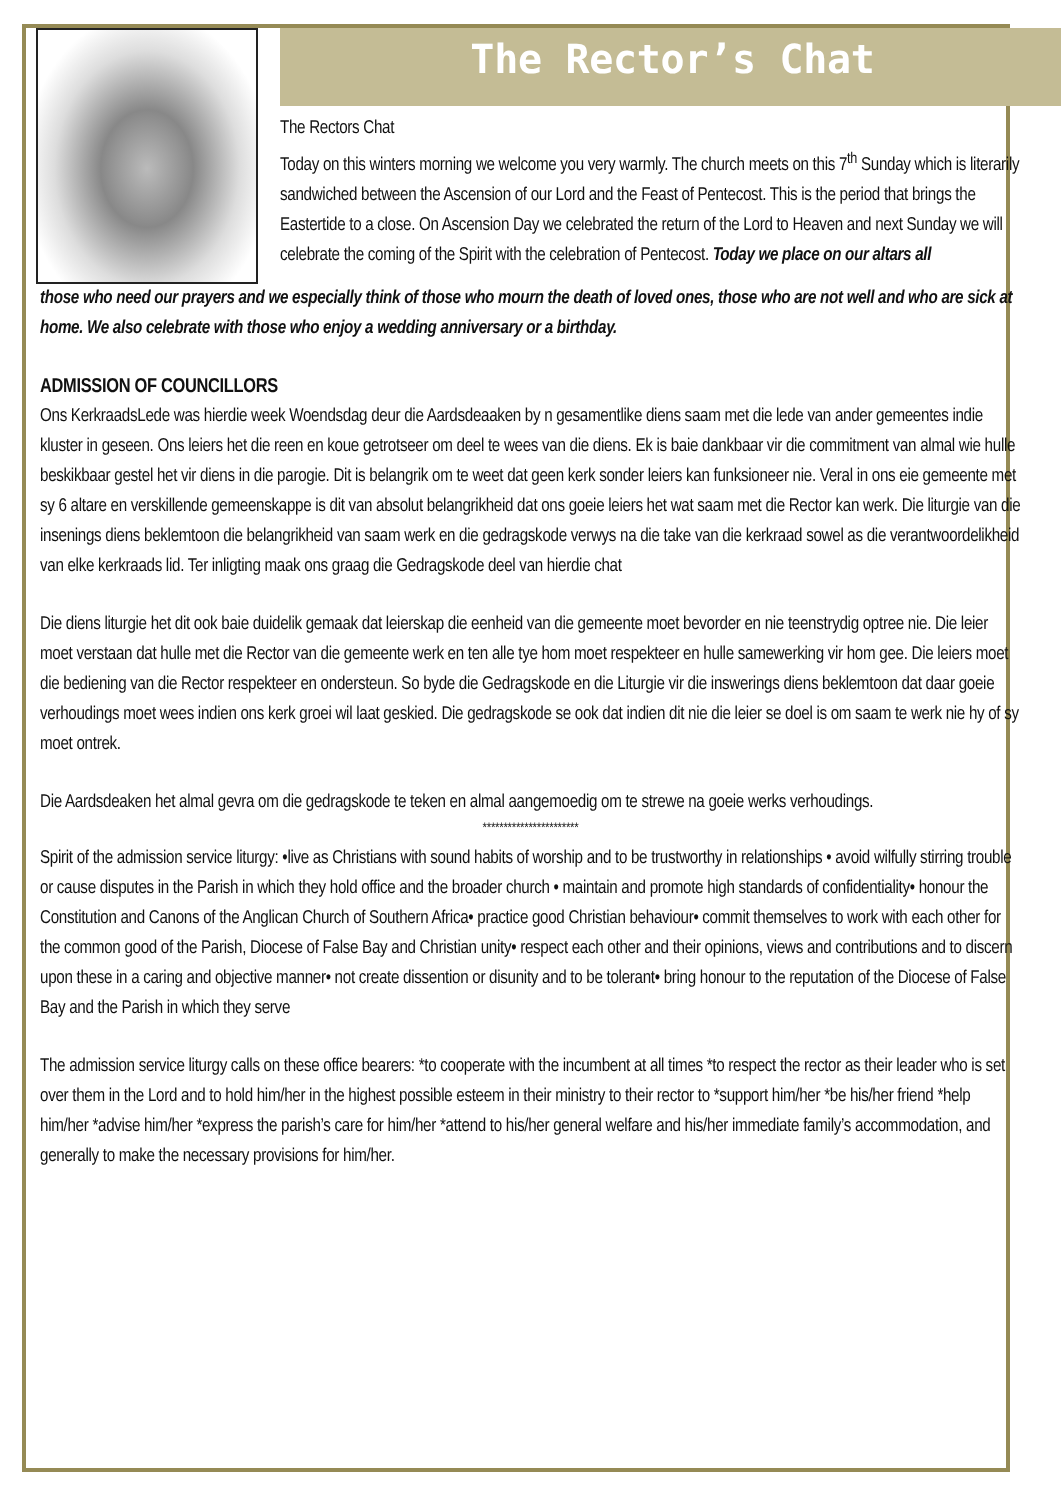The Rector’s Chat
The Rectors Chat
Today on this winters morning we welcome you very warmly. The church meets on this 7<sup>th</sup> Sunday which is literarily sandwiched between the Ascension of our Lord and the Feast of Pentecost. This is the period that brings the Eastertide to a close. On Ascension Day we celebrated the return of the Lord to Heaven and next Sunday we will celebrate the coming of the Spirit with the celebration of Pentecost. Today we place on our altars all
those who need our prayers and we especially think of those who mourn the death of loved ones, those who are not well and who are sick at home. We also celebrate with those who enjoy a wedding anniversary or a birthday.
ADMISSION OF COUNCILLORS
Ons KerkraadsLede was hierdie week Woendsdag deur die Aardsdeaaken by n gesamentlike diens saam met die lede van ander gemeentes indie kluster in geseen. Ons leiers het die reen en koue getrotseer om deel te wees van die diens. Ek is baie dankbaar vir die commitment van almal wie hulle beskikbaar gestel het vir diens in die parogie. Dit is belangrik om te weet dat geen kerk sonder leiers kan funksioneer nie. Veral in ons eie gemeente met sy 6 altare en verskillende gemeenskappe is dit van absolut belangrikheid dat ons goeie leiers het wat saam met die Rector kan werk. Die liturgie van die insenings diens beklemtoon die belangrikheid van saam werk en die gedragskode verwys na die take van die kerkraad sowel as die verantwoordelikheid van elke kerkraads lid. Ter inligting maak ons graag die Gedragskode deel van hierdie chat
Die diens liturgie het dit ook baie duidelik gemaak dat leierskap die eenheid van die gemeente moet bevorder en nie teenstrydig optree nie. Die leier moet verstaan dat hulle met die Rector van die gemeente werk en ten alle tye hom moet respekteer en hulle samewerking vir hom gee. Die leiers moet die bediening van die Rector respekteer en ondersteun. So byde die Gedragskode en die Liturgie vir die inswerings diens beklemtoon dat daar goeie verhoudings moet wees indien ons kerk groei wil laat geskied. Die gedragskode se ook dat indien dit nie die leier se doel is om saam te werk nie hy of sy moet ontrek.
Die Aardsdeaken het almal gevra om die gedragskode te teken en almal aangemoedig om te strewe na goeie werks verhoudings.
***********************
Spirit of the admission service liturgy: •live as Christians with sound habits of worship and to be trustworthy in relationships • avoid wilfully stirring trouble or cause disputes in the Parish in which they hold office and the broader church • maintain and promote high standards of confidentiality• honour the Constitution and Canons of the Anglican Church of Southern Africa• practice good Christian behaviour• commit themselves to work with each other for the common good of the Parish, Diocese of False Bay and Christian unity• respect each other and their opinions, views and contributions and to discern upon these in a caring and objective manner• not create dissention or disunity and to be tolerant• bring honour to the reputation of the Diocese of False Bay and the Parish in which they serve
The admission service liturgy calls on these office bearers: *to cooperate with the incumbent at all times *to respect the rector as their leader who is set over them in the Lord and to hold him/her in the highest possible esteem in their ministry to their rector to *support him/her *be his/her friend *help him/her *advise him/her *express the parish’s care for him/her *attend to his/her general welfare and his/her immediate family’s accommodation, and generally to make the necessary provisions for him/her.